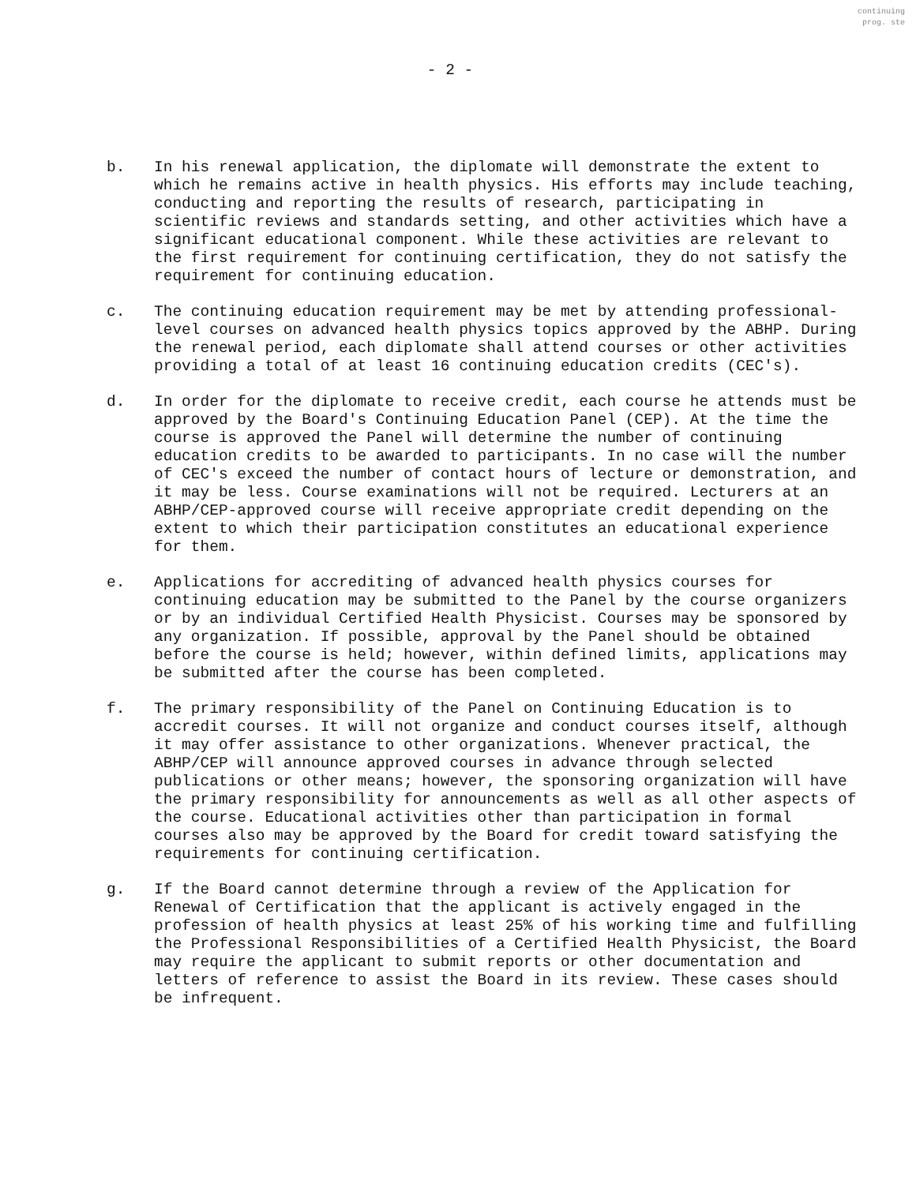continuing
prog. ste
- 2 -
b. In his renewal application, the diplomate will demonstrate the extent to which he remains active in health physics. His efforts may include teaching, conducting and reporting the results of research, participating in scientific reviews and standards setting, and other activities which have a significant educational component. While these activities are relevant to the first requirement for continuing certification, they do not satisfy the requirement for continuing education.
c. The continuing education requirement may be met by attending professional-level courses on advanced health physics topics approved by the ABHP. During the renewal period, each diplomate shall attend courses or other activities providing a total of at least 16 continuing education credits (CEC's).
d. In order for the diplomate to receive credit, each course he attends must be approved by the Board's Continuing Education Panel (CEP). At the time the course is approved the Panel will determine the number of continuing education credits to be awarded to participants. In no case will the number of CEC's exceed the number of contact hours of lecture or demonstration, and it may be less. Course examinations will not be required. Lecturers at an ABHP/CEP-approved course will receive appropriate credit depending on the extent to which their participation constitutes an educational experience for them.
e. Applications for accrediting of advanced health physics courses for continuing education may be submitted to the Panel by the course organizers or by an individual Certified Health Physicist. Courses may be sponsored by any organization. If possible, approval by the Panel should be obtained before the course is held; however, within defined limits, applications may be submitted after the course has been completed.
f. The primary responsibility of the Panel on Continuing Education is to accredit courses. It will not organize and conduct courses itself, although it may offer assistance to other organizations. Whenever practical, the ABHP/CEP will announce approved courses in advance through selected publications or other means; however, the sponsoring organization will have the primary responsibility for announcements as well as all other aspects of the course. Educational activities other than participation in formal courses also may be approved by the Board for credit toward satisfying the requirements for continuing certification.
g. If the Board cannot determine through a review of the Application for Renewal of Certification that the applicant is actively engaged in the profession of health physics at least 25% of his working time and fulfilling the Professional Responsibilities of a Certified Health Physicist, the Board may require the applicant to submit reports or other documentation and letters of reference to assist the Board in its review. These cases should be infrequent.